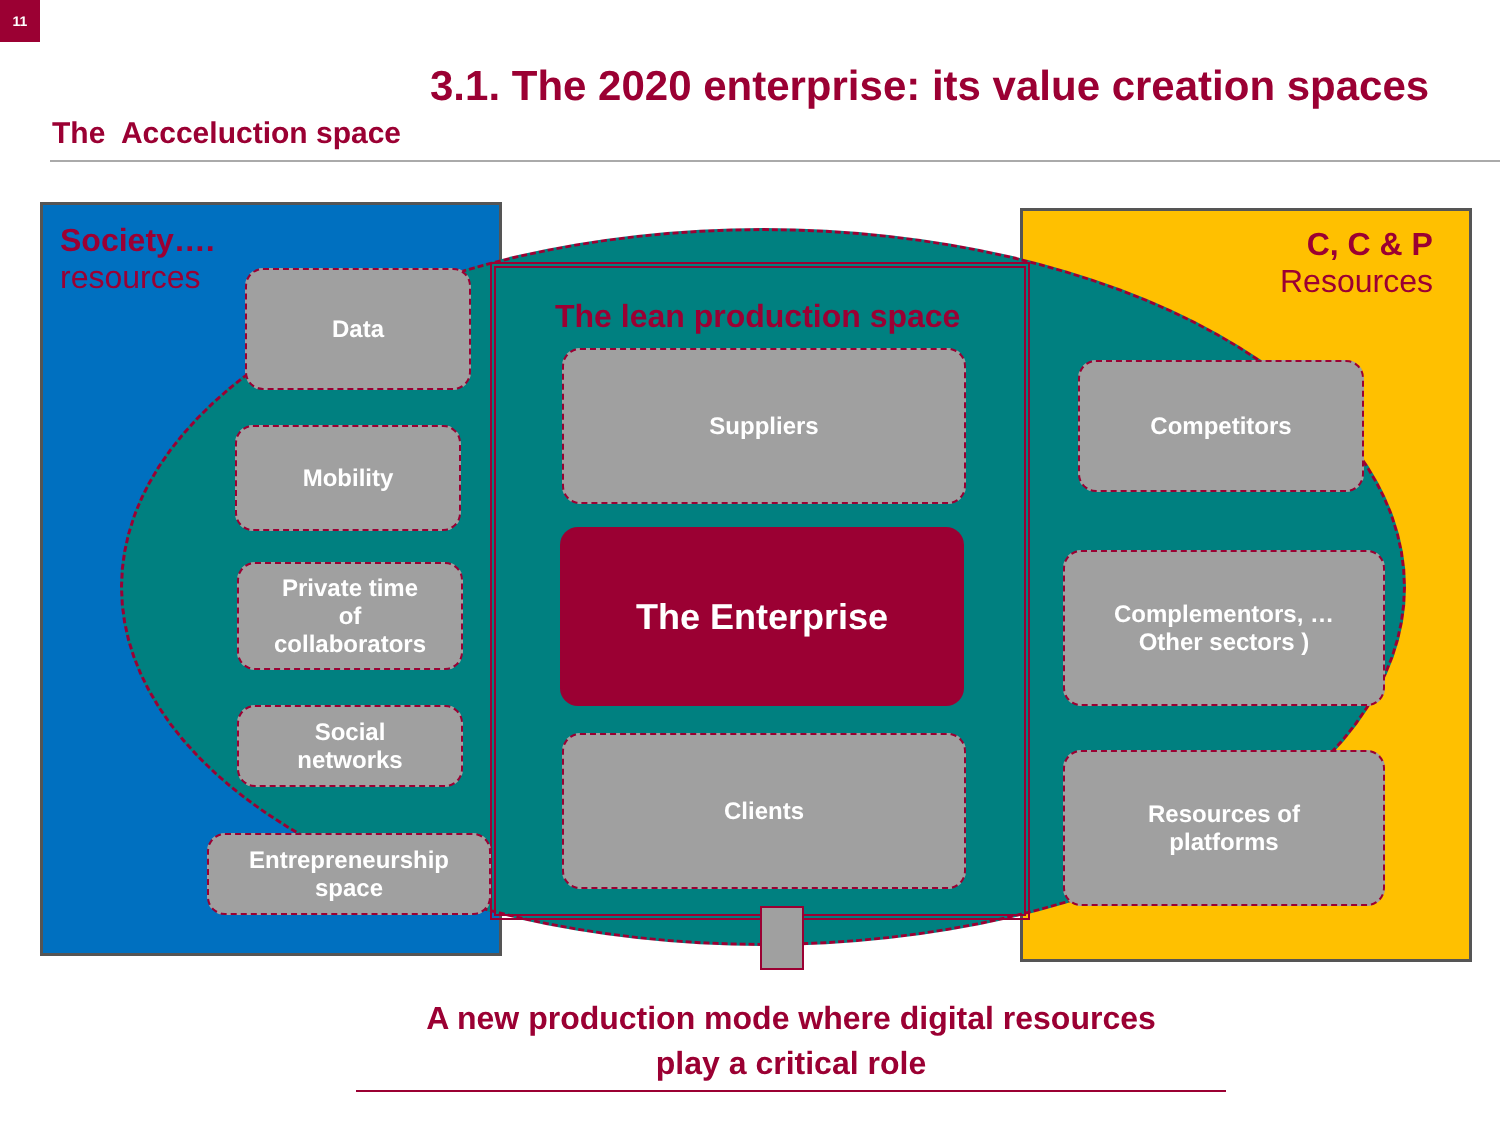11
3.1. The 2020 enterprise: its value creation spaces
The Accceluction space
Society….
resources
C, C & P
Resources
The lean production space
Data
Mobility
Private time
of
collaborators
Social
networks
Entrepreneurship
space
Suppliers
The Enterprise
Clients
Competitors
Complementors, …
Other sectors )
Resources of
platforms
A new production mode where digital resources
play a critical role